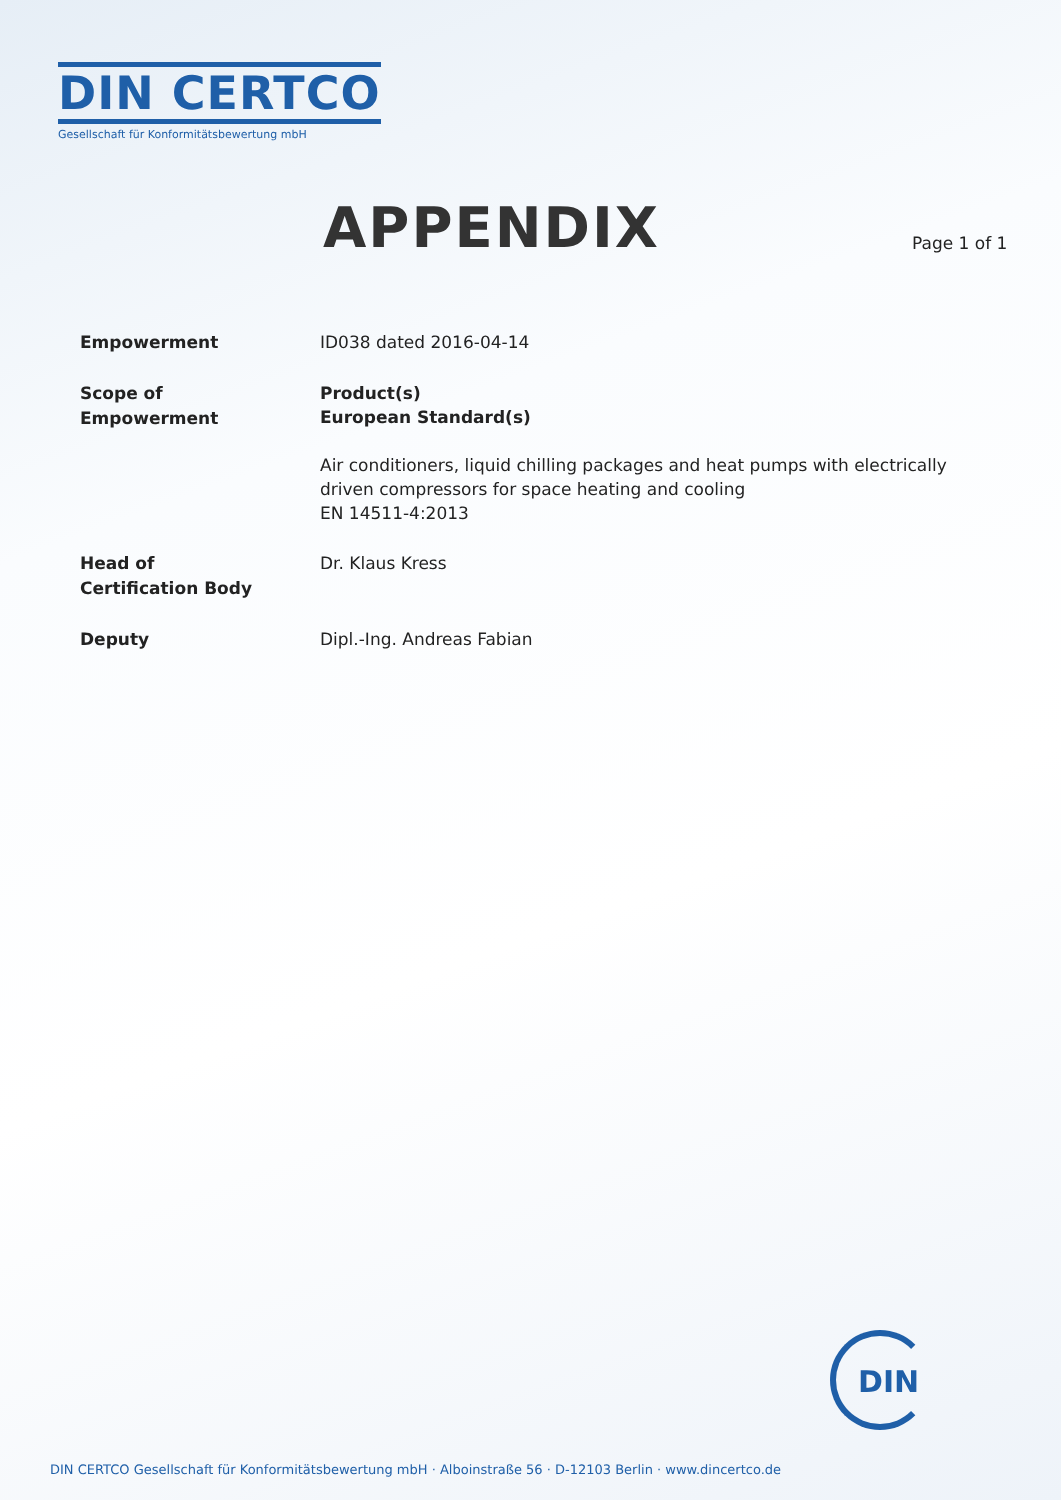DIN CERTCO
Gesellschaft für Konformitätsbewertung mbH
APPENDIX Page 1 of 1
Empowerment
ID038 dated 2016-04-14
Scope of
Empowerment
Product(s)
European Standard(s)
Air conditioners, liquid chilling packages and heat pumps with electrically driven compressors for space heating and cooling
EN 14511-4:2013
Head of
Certification Body
Dr. Klaus Kress
Deputy
Dipl.-Ing. Andreas Fabian
DIN
DIN CERTCO Gesellschaft für Konformitätsbewertung mbH · Alboinstraße 56 · D-12103 Berlin · www.dincertco.de